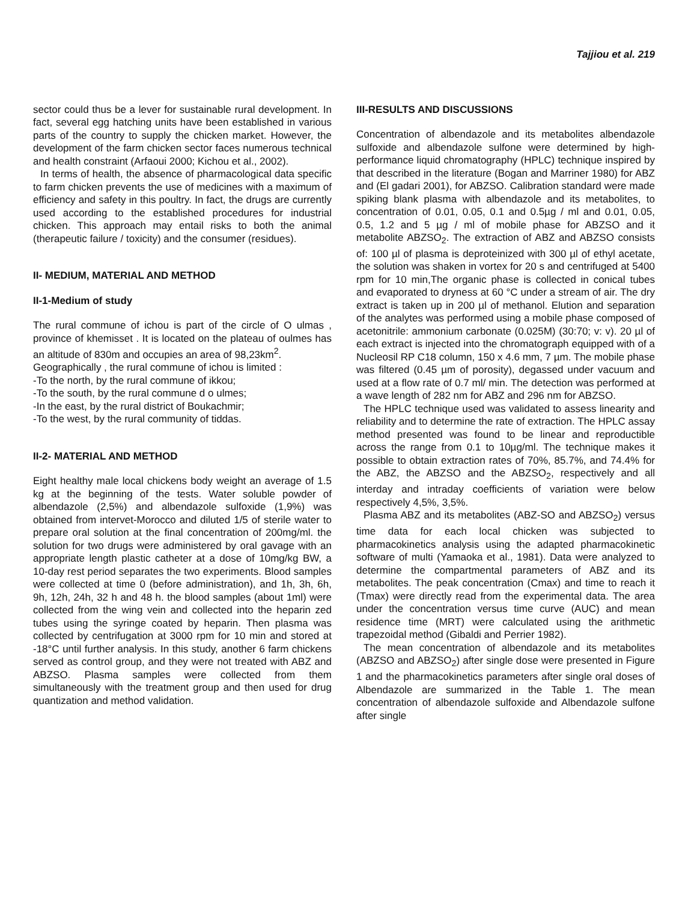Tajjiou et al. 219
sector could thus be a lever for sustainable rural development. In fact, several egg hatching units have been established in various parts of the country to supply the chicken market. However, the development of the farm chicken sector faces numerous technical and health constraint (Arfaoui 2000; Kichou et al., 2002).
In terms of health, the absence of pharmacological data specific to farm chicken prevents the use of medicines with a maximum of efficiency and safety in this poultry. In fact, the drugs are currently used according to the established procedures for industrial chicken. This approach may entail risks to both the animal (therapeutic failure / toxicity) and the consumer (residues).
II- MEDIUM, MATERIAL AND METHOD
II-1-Medium of study
The rural commune of ichou is part of the circle of O ulmas , province of khemisset . It is located on the plateau of oulmes has an altitude of 830m and occupies an area of 98,23km<sup>2</sup>.
Geographically , the rural commune of ichou is limited :
-To the north, by the rural commune of ikkou;
-To the south, by the rural commune d o ulmes;
-In the east, by the rural district of Boukachmir;
-To the west, by the rural community of tiddas.
II-2- MATERIAL AND METHOD
Eight healthy male local chickens body weight an average of 1.5 kg at the beginning of the tests. Water soluble powder of albendazole (2,5%) and albendazole sulfoxide (1,9%) was obtained from intervet-Morocco and diluted 1/5 of sterile water to prepare oral solution at the final concentration of 200mg/ml. the solution for two drugs were administered by oral gavage with an appropriate length plastic catheter at a dose of 10mg/kg BW, a 10-day rest period separates the two experiments. Blood samples were collected at time 0 (before administration), and 1h, 3h, 6h, 9h, 12h, 24h, 32 h and 48 h. the blood samples (about 1ml) were collected from the wing vein and collected into the heparin zed tubes using the syringe coated by heparin. Then plasma was collected by centrifugation at 3000 rpm for 10 min and stored at -18°C until further analysis. In this study, another 6 farm chickens served as control group, and they were not treated with ABZ and ABZSO. Plasma samples were collected from them simultaneously with the treatment group and then used for drug quantization and method validation.
III-RESULTS AND DISCUSSIONS
Concentration of albendazole and its metabolites albendazole sulfoxide and albendazole sulfone were determined by high-performance liquid chromatography (HPLC) technique inspired by that described in the literature (Bogan and Marriner 1980) for ABZ and (El gadari 2001), for ABZSO. Calibration standard were made spiking blank plasma with albendazole and its metabolites, to concentration of 0.01, 0.05, 0.1 and 0.5µg / ml and 0.01, 0.05, 0.5, 1.2 and 5 µg / ml of mobile phase for ABZSO and it metabolite ABZSO<sub>2</sub>. The extraction of ABZ and ABZSO consists of: 100 µl of plasma is deproteinized with 300 µl of ethyl acetate, the solution was shaken in vortex for 20 s and centrifuged at 5400 rpm for 10 min,The organic phase is collected in conical tubes and evaporated to dryness at 60 °C under a stream of air. The dry extract is taken up in 200 µl of methanol. Elution and separation of the analytes was performed using a mobile phase composed of acetonitrile: ammonium carbonate (0.025M) (30:70; v: v). 20 µl of each extract is injected into the chromatograph equipped with of a Nucleosil RP C18 column, 150 x 4.6 mm, 7 µm. The mobile phase was filtered (0.45 µm of porosity), degassed under vacuum and used at a flow rate of 0.7 ml/ min. The detection was performed at a wave length of 282 nm for ABZ and 296 nm for ABZSO.
The HPLC technique used was validated to assess linearity and reliability and to determine the rate of extraction. The HPLC assay method presented was found to be linear and reproductible across the range from 0.1 to 10µg/ml. The technique makes it possible to obtain extraction rates of 70%, 85.7%, and 74.4% for the ABZ, the ABZSO and the ABZSO<sub>2</sub>, respectively and all interday and intraday coefficients of variation were below respectively 4,5%, 3,5%.
Plasma ABZ and its metabolites (ABZ-SO and ABZSO<sub>2</sub>) versus time data for each local chicken was subjected to pharmacokinetics analysis using the adapted pharmacokinetic software of multi (Yamaoka et al., 1981). Data were analyzed to determine the compartmental parameters of ABZ and its metabolites. The peak concentration (Cmax) and time to reach it (Tmax) were directly read from the experimental data. The area under the concentration versus time curve (AUC) and mean residence time (MRT) were calculated using the arithmetic trapezoidal method (Gibaldi and Perrier 1982).
The mean concentration of albendazole and its metabolites (ABZSO and ABZSO<sub>2</sub>) after single dose were presented in Figure 1 and the pharmacokinetics parameters after single oral doses of Albendazole are summarized in the Table 1. The mean concentration of albendazole sulfoxide and Albendazole sulfone after single